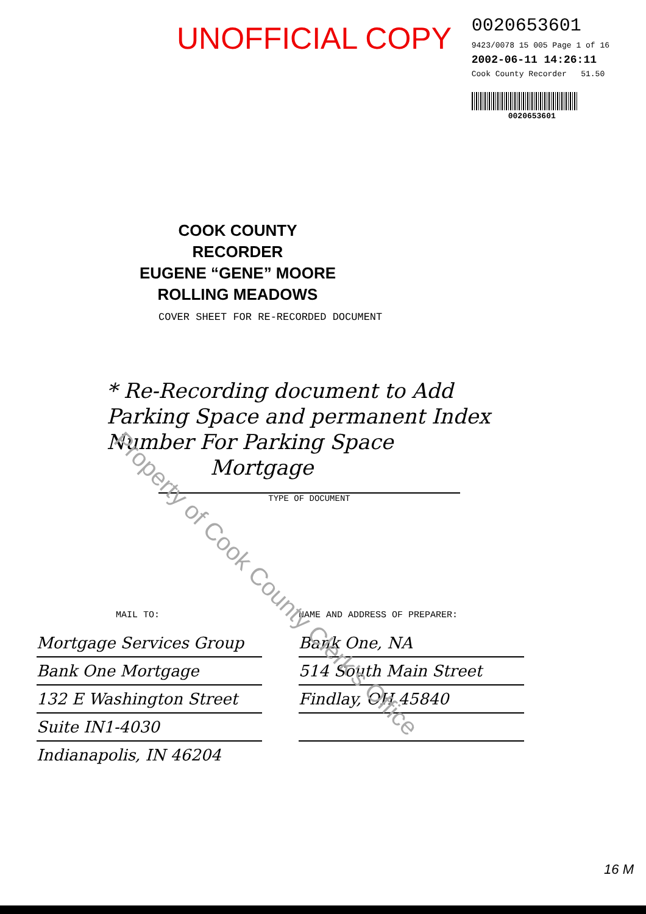UNOFFICIAL COPY
0020653601
9423/0078 15 005 Page 1 of 16
2002-06-11 14:26:11
Cook County Recorder 51.50
0020653601
COOK COUNTY
RECORDER
EUGENE “GENE” MOORE
ROLLING MEADOWS
COVER SHEET FOR RE-RECORDED DOCUMENT
* Re-Recording document to Add Parking Space and permanent Index Number For Parking Space
Mortgage
TYPE OF DOCUMENT
MAIL TO:
Mortgage Services Group
Bank One Mortgage
132 E Washington Street
Suite IN1-4030
Indianapolis, IN 46204
NAME AND ADDRESS OF PREPARER:
Bank One, NA
514 South Main Street
Findlay, OH 45840
16 M
Property of Cook County Clerk's Office